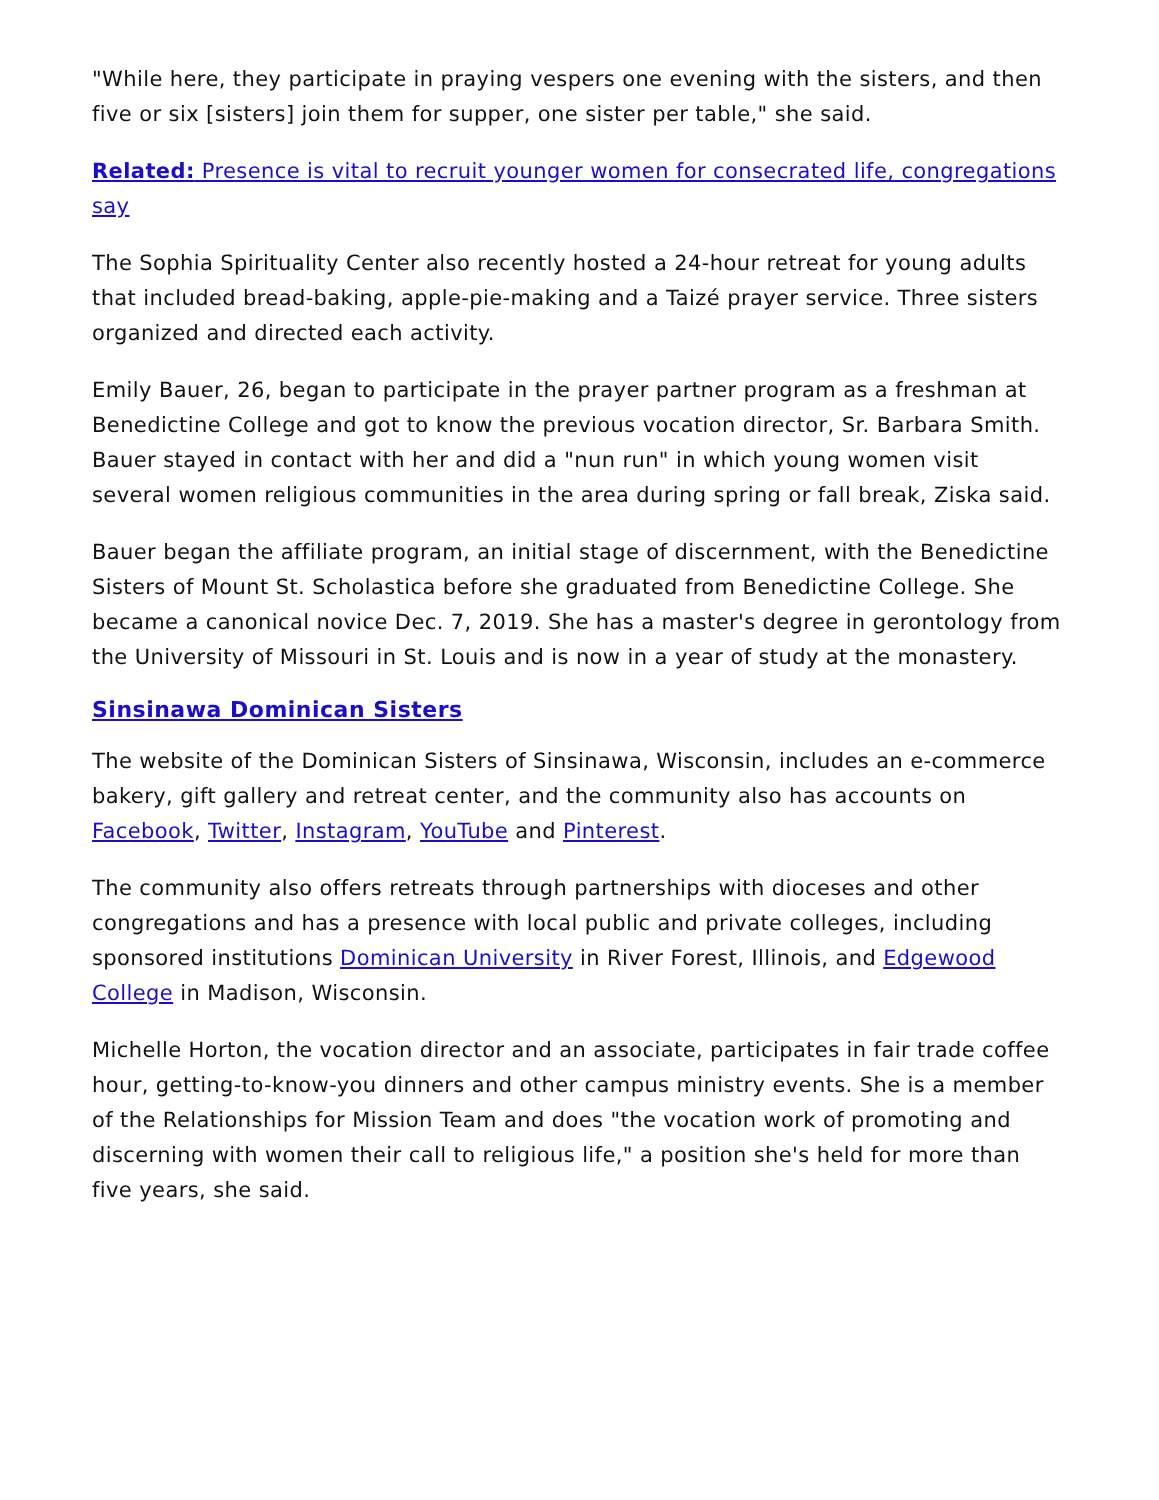"While here, they participate in praying vespers one evening with the sisters, and then five or six [sisters] join them for supper, one sister per table," she said.
Related: Presence is vital to recruit younger women for consecrated life, congregations say
The Sophia Spirituality Center also recently hosted a 24-hour retreat for young adults that included bread-baking, apple-pie-making and a Taizé prayer service. Three sisters organized and directed each activity.
Emily Bauer, 26, began to participate in the prayer partner program as a freshman at Benedictine College and got to know the previous vocation director, Sr. Barbara Smith. Bauer stayed in contact with her and did a "nun run" in which young women visit several women religious communities in the area during spring or fall break, Ziska said.
Bauer began the affiliate program, an initial stage of discernment, with the Benedictine Sisters of Mount St. Scholastica before she graduated from Benedictine College. She became a canonical novice Dec. 7, 2019. She has a master's degree in gerontology from the University of Missouri in St. Louis and is now in a year of study at the monastery.
Sinsinawa Dominican Sisters
The website of the Dominican Sisters of Sinsinawa, Wisconsin, includes an e-commerce bakery, gift gallery and retreat center, and the community also has accounts on Facebook, Twitter, Instagram, YouTube and Pinterest.
The community also offers retreats through partnerships with dioceses and other congregations and has a presence with local public and private colleges, including sponsored institutions Dominican University in River Forest, Illinois, and Edgewood College in Madison, Wisconsin.
Michelle Horton, the vocation director and an associate, participates in fair trade coffee hour, getting-to-know-you dinners and other campus ministry events. She is a member of the Relationships for Mission Team and does "the vocation work of promoting and discerning with women their call to religious life," a position she's held for more than five years, she said.